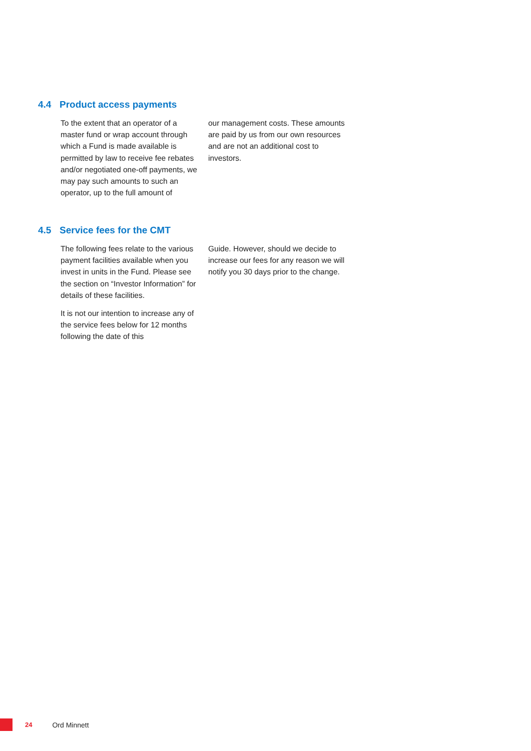4.4 Product access payments
To the extent that an operator of a master fund or wrap account through which a Fund is made available is permitted by law to receive fee rebates and/or negotiated one-off payments, we may pay such amounts to such an operator, up to the full amount of
our management costs. These amounts are paid by us from our own resources and are not an additional cost to investors.
4.5 Service fees for the CMT
The following fees relate to the various payment facilities available when you invest in units in the Fund. Please see the section on “Investor Information” for details of these facilities.
It is not our intention to increase any of the service fees below for 12 months following the date of this
Guide. However, should we decide to increase our fees for any reason we will notify you 30 days prior to the change.
24 Ord Minnett